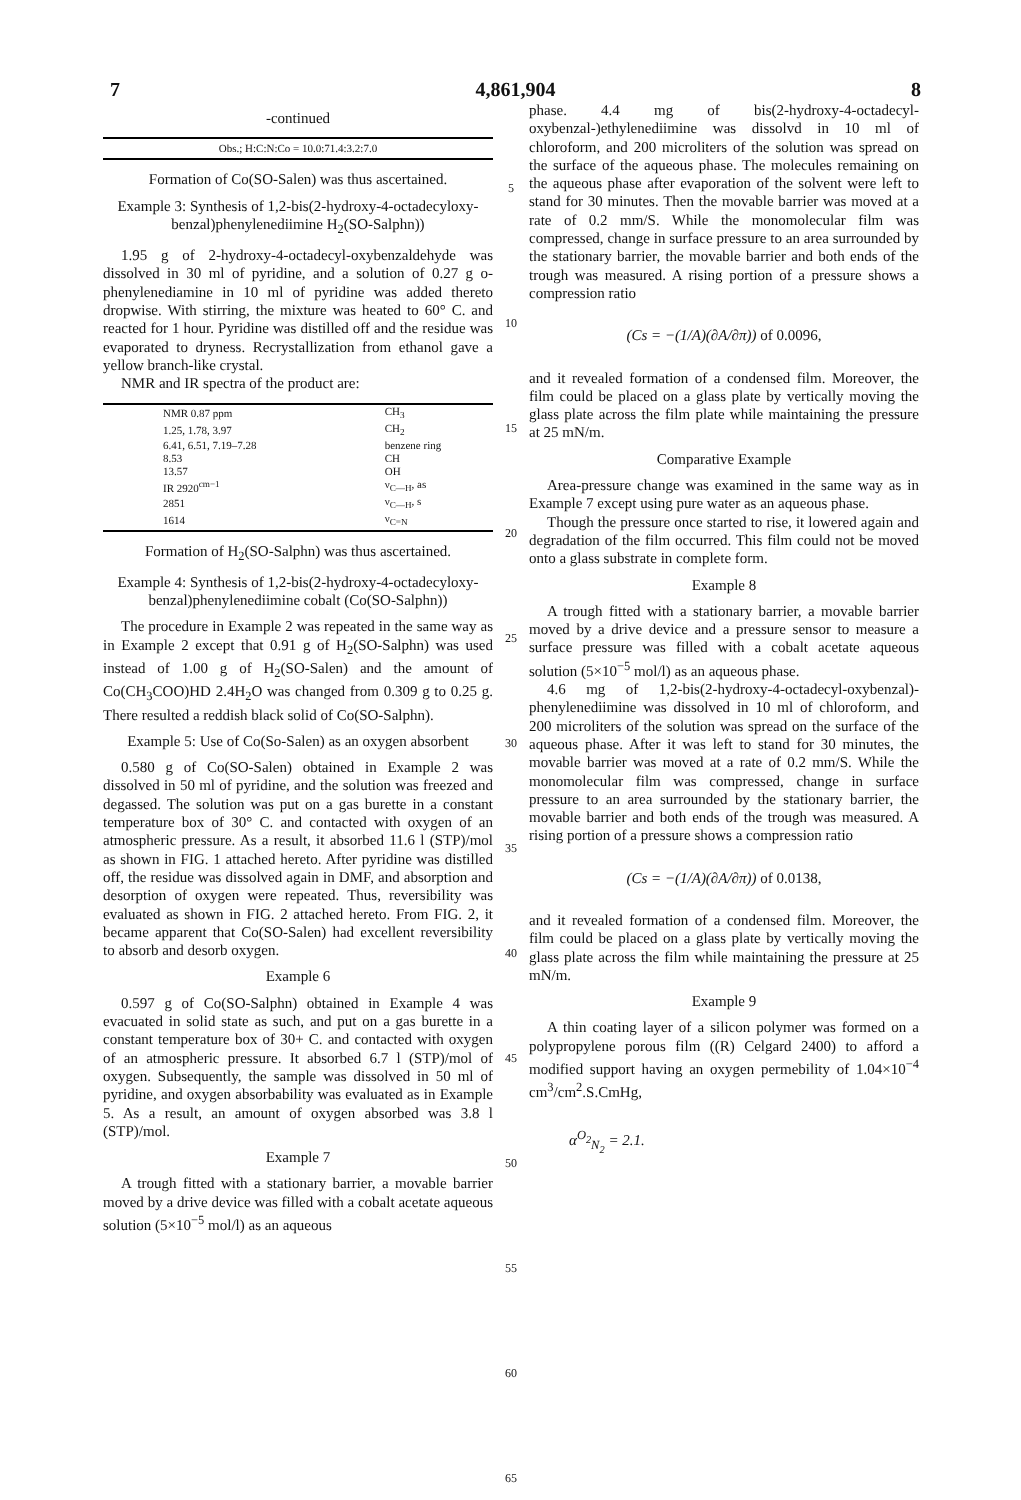7 4,861,904 8
-continued
| Obs.; H:C:N:Co = 10.0:71.4:3.2:7.0 |
Formation of Co(SO-Salen) was thus ascertained.
Example 3: Synthesis of 1,2-bis(2-hydroxy-4-octadecyloxy-benzal)phenylenediimine H<sub>2</sub>(SO-Salphn))
1.95 g of 2-hydroxy-4-octadecyl-oxybenzaldehyde was dissolved in 30 ml of pyridine, and a solution of 0.27 g o-phenylenediamine in 10 ml of pyridine was added thereto dropwise. With stirring, the mixture was heated to 60° C. and reacted for 1 hour. Pyridine was distilled off and the residue was evaporated to dryness. Recrystallization from ethanol gave a yellow branch-like crystal.
NMR and IR spectra of the product are:
| NMR 0.87 ppm | CH<sub>3</sub> |
| 1.25, 1.78, 3.97 | CH<sub>2</sub> |
| 6.41, 6.51, 7.19–7.28 | benzene ring |
| 8.53 | CH |
| 13.57 | OH |
| IR 2920<sup>cm−1</sup> | ν<sub>C—H</sub>, as |
| 2851 | ν<sub>C—H</sub>, s |
| 1614 | ν<sub>C=N</sub> |
Formation of H<sub>2</sub>(SO-Salphn) was thus ascertained.
Example 4: Synthesis of 1,2-bis(2-hydroxy-4-octadecyloxy-benzal)phenylenediimine cobalt (Co(SO-Salphn))
The procedure in Example 2 was repeated in the same way as in Example 2 except that 0.91 g of H<sub>2</sub>(SO-Salphn) was used instead of 1.00 g of H<sub>2</sub>(SO-Salen) and the amount of Co(CH<sub>3</sub>COO)HD 2.4H<sub>2</sub>O was changed from 0.309 g to 0.25 g. There resulted a reddish black solid of Co(SO-Salphn).
Example 5: Use of Co(So-Salen) as an oxygen absorbent
0.580 g of Co(SO-Salen) obtained in Example 2 was dissolved in 50 ml of pyridine, and the solution was freezed and degassed. The solution was put on a gas burette in a constant temperature box of 30° C. and contacted with oxygen of an atmospheric pressure. As a result, it absorbed 11.6 l (STP)/mol as shown in FIG. 1 attached hereto. After pyridine was distilled off, the residue was dissolved again in DMF, and absorption and desorption of oxygen were repeated. Thus, reversibility was evaluated as shown in FIG. 2 attached hereto. From FIG. 2, it became apparent that Co(SO-Salen) had excellent reversibility to absorb and desorb oxygen.
Example 6
0.597 g of Co(SO-Salphn) obtained in Example 4 was evacuated in solid state as such, and put on a gas burette in a constant temperature box of 30+ C. and contacted with oxygen of an atmospheric pressure. It absorbed 6.7 l (STP)/mol of oxygen. Subsequently, the sample was dissolved in 50 ml of pyridine, and oxygen absorbability was evaluated as in Example 5. As a result, an amount of oxygen absorbed was 3.8 l (STP)/mol.
Example 7
A trough fitted with a stationary barrier, a movable barrier moved by a drive device was filled with a cobalt acetate aqueous solution (5×10<sup>−5</sup> mol/l) as an aqueous
5
10
15
20
25
30
35
40
45
50
55
60
65
phase. 4.4 mg of bis(2-hydroxy-4-octadecyl-oxybenzal-)ethylenediimine was dissolvd in 10 ml of chloroform, and 200 microliters of the solution was spread on the surface of the aqueous phase. The molecules remaining on the aqueous phase after evaporation of the solvent were left to stand for 30 minutes. Then the movable barrier was moved at a rate of 0.2 mm/S. While the monomolecular film was compressed, change in surface pressure to an area surrounded by the stationary barrier, the movable barrier and both ends of the trough was measured. A rising portion of a pressure shows a compression ratio
(Cs = −(1/A)(∂A/∂π)) of 0.0096,
and it revealed formation of a condensed film. Moreover, the film could be placed on a glass plate by vertically moving the glass plate across the film plate while maintaining the pressure at 25 mN/m.
Comparative Example
Area-pressure change was examined in the same way as in Example 7 except using pure water as an aqueous phase.
Though the pressure once started to rise, it lowered again and degradation of the film occurred. This film could not be moved onto a glass substrate in complete form.
Example 8
A trough fitted with a stationary barrier, a movable barrier moved by a drive device and a pressure sensor to measure a surface pressure was filled with a cobalt acetate aqueous solution (5×10<sup>−5</sup> mol/l) as an aqueous phase.
4.6 mg of 1,2-bis(2-hydroxy-4-octadecyl-oxybenzal)-phenylenediimine was dissolved in 10 ml of chloroform, and 200 microliters of the solution was spread on the surface of the aqueous phase. After it was left to stand for 30 minutes, the movable barrier was moved at a rate of 0.2 mm/S. While the monomolecular film was compressed, change in surface pressure to an area surrounded by the stationary barrier, the movable barrier and both ends of the trough was measured. A rising portion of a pressure shows a compression ratio
(Cs = −(1/A)(∂A/∂π)) of 0.0138,
and it revealed formation of a condensed film. Moreover, the film could be placed on a glass plate by vertically moving the glass plate across the film while maintaining the pressure at 25 mN/m.
Example 9
A thin coating layer of a silicon polymer was formed on a polypropylene porous film ((R) Celgard 2400) to afford a modified support having an oxygen permebility of 1.04×10<sup>−4</sup> cm<sup>3</sup>/cm<sup>2</sup>.S.CmHg,
α<sup>O<sub>2</sub></sup><sub>N<sub>2</sub></sub> = 2.1.